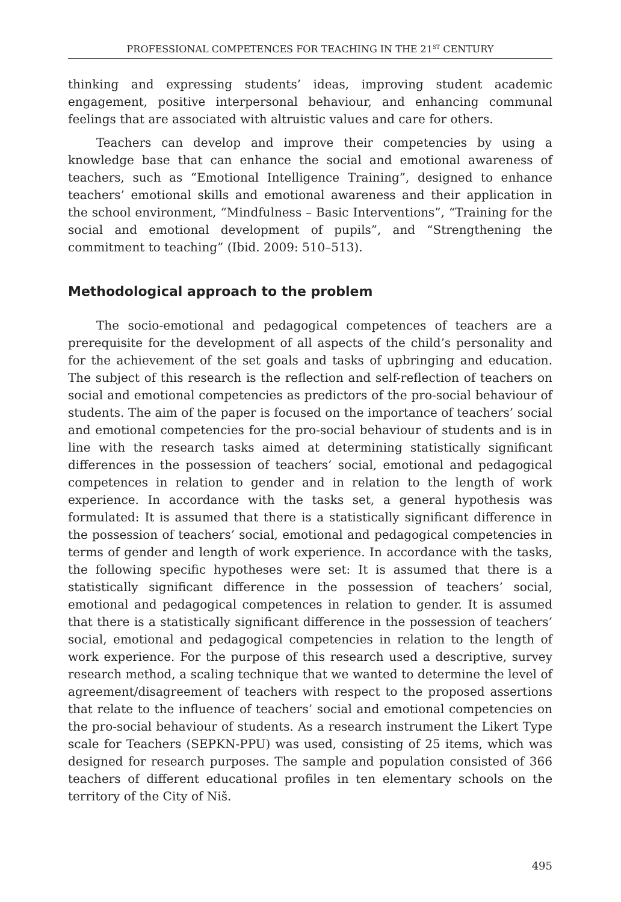PROFESSIONAL COMPETENCES FOR TEACHING IN THE 21<sup>ST</sup> CENTURY
thinking and expressing students’ ideas, improving student academic engagement, positive interpersonal behaviour, and enhancing communal feelings that are associated with altruistic values and care for others.
Teachers can develop and improve their competencies by using a knowledge base that can enhance the social and emotional awareness of teachers, such as “Emotional Intelligence Training”, designed to enhance teachers’ emotional skills and emotional awareness and their application in the school environment, “Mindfulness – Basic Interventions”, “Training for the social and emotional development of pupils”, and “Strengthening the commitment to teaching” (Ibid. 2009: 510–513).
Methodological approach to the problem
The socio-emotional and pedagogical competences of teachers are a prerequisite for the development of all aspects of the child’s personality and for the achievement of the set goals and tasks of upbringing and education. The subject of this research is the reflection and self-reflection of teachers on social and emotional competencies as predictors of the pro-social behaviour of students. The aim of the paper is focused on the importance of teachers’ social and emotional competencies for the pro-social behaviour of students and is in line with the research tasks aimed at determining statistically significant differences in the possession of teachers’ social, emotional and pedagogical competences in relation to gender and in relation to the length of work experience. In accordance with the tasks set, a general hypothesis was formulated: It is assumed that there is a statistically significant difference in the possession of teachers’ social, emotional and pedagogical competencies in terms of gender and length of work experience. In accordance with the tasks, the following specific hypotheses were set: It is assumed that there is a statistically significant difference in the possession of teachers’ social, emotional and pedagogical competences in relation to gender. It is assumed that there is a statistically significant difference in the possession of teachers’ social, emotional and pedagogical competencies in relation to the length of work experience. For the purpose of this research used a descriptive, survey research method, a scaling technique that we wanted to determine the level of agreement/disagreement of teachers with respect to the proposed assertions that relate to the influence of teachers’ social and emotional competencies on the pro-social behaviour of students. As a research instrument the Likert Type scale for Teachers (SEPKN-PPU) was used, consisting of 25 items, which was designed for research purposes. The sample and population consisted of 366 teachers of different educational profiles in ten elementary schools on the territory of the City of Niš.
495